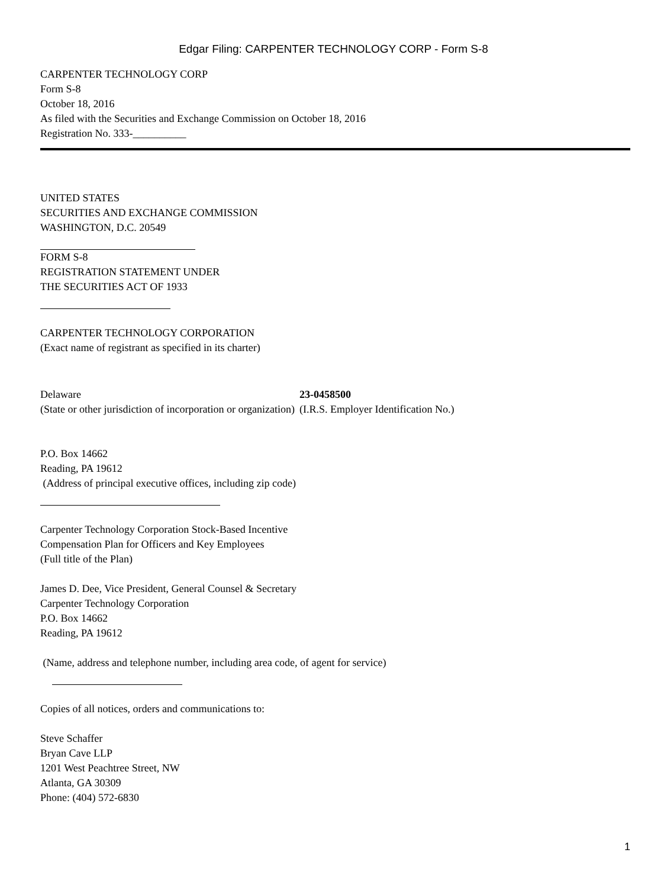Edgar Filing: CARPENTER TECHNOLOGY CORP - Form S-8
CARPENTER TECHNOLOGY CORP
Form S-8
October 18, 2016
As filed with the Securities and Exchange Commission on October 18, 2016
Registration No. 333-__________
UNITED STATES
SECURITIES AND EXCHANGE COMMISSION
WASHINGTON, D.C. 20549
FORM S-8
REGISTRATION STATEMENT UNDER
THE SECURITIES ACT OF 1933
CARPENTER TECHNOLOGY CORPORATION
(Exact name of registrant as specified in its charter)
| Delaware | 23-0458500 |
| (State or other jurisdiction of incorporation or organization) | (I.R.S. Employer Identification No.) |
P.O. Box 14662
Reading, PA 19612
(Address of principal executive offices, including zip code)
Carpenter Technology Corporation Stock-Based Incentive
Compensation Plan for Officers and Key Employees
(Full title of the Plan)
James D. Dee, Vice President, General Counsel & Secretary
Carpenter Technology Corporation
P.O. Box 14662
Reading, PA 19612
(Name, address and telephone number, including area code, of agent for service)
Copies of all notices, orders and communications to:
Steve Schaffer
Bryan Cave LLP
1201 West Peachtree Street, NW
Atlanta, GA 30309
Phone: (404) 572-6830
1